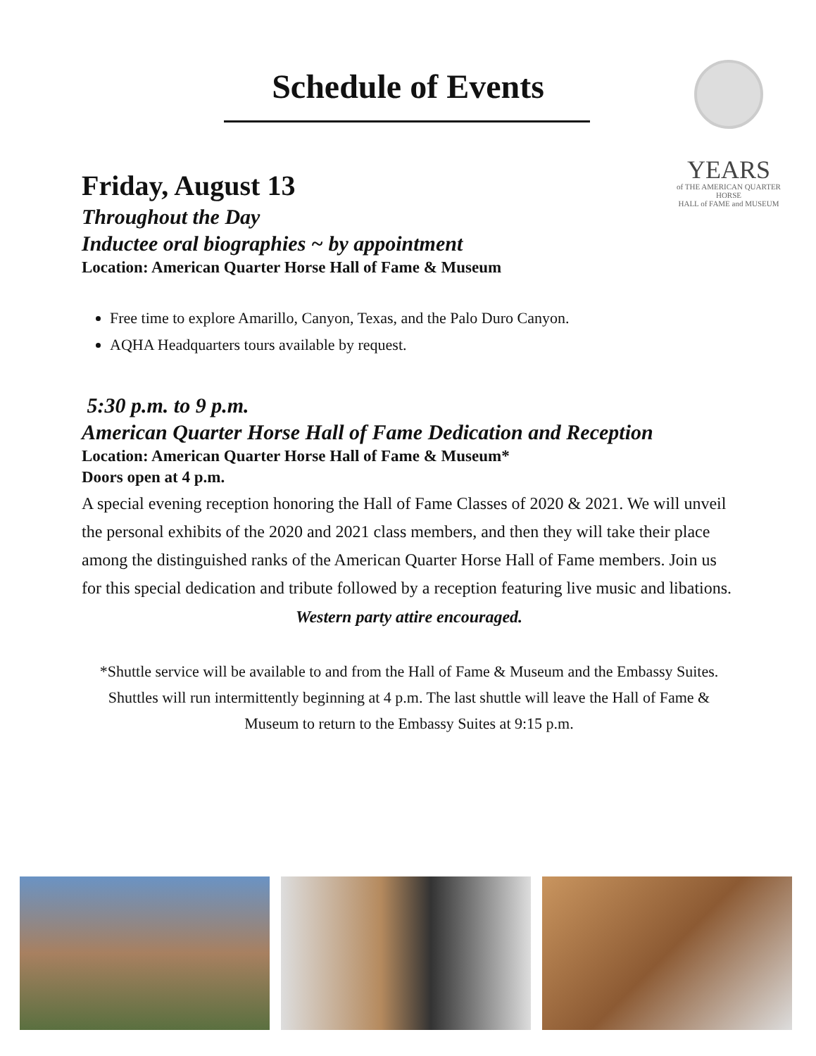Schedule of Events
YEARS
of THE AMERICAN QUARTER HORSE
HALL of FAME and MUSEUM
Friday, August 13
Throughout the Day
Inductee oral biographies ~ by appointment
Location: American Quarter Horse Hall of Fame & Museum
Free time to explore Amarillo, Canyon, Texas, and the Palo Duro Canyon.
AQHA Headquarters tours available by request.
5:30 p.m. to 9 p.m.
American Quarter Horse Hall of Fame Dedication and Reception
Location: American Quarter Horse Hall of Fame & Museum*
Doors open at 4 p.m.
A special evening reception honoring the Hall of Fame Classes of 2020 & 2021. We will unveil the personal exhibits of the 2020 and 2021 class members, and then they will take their place among the distinguished ranks of the American Quarter Horse Hall of Fame members. Join us for this special dedication and tribute followed by a reception featuring live music and libations.
Western party attire encouraged.
*Shuttle service will be available to and from the Hall of Fame & Museum and the Embassy Suites. Shuttles will run intermittently beginning at 4 p.m. The last shuttle will leave the Hall of Fame & Museum to return to the Embassy Suites at 9:15 p.m.